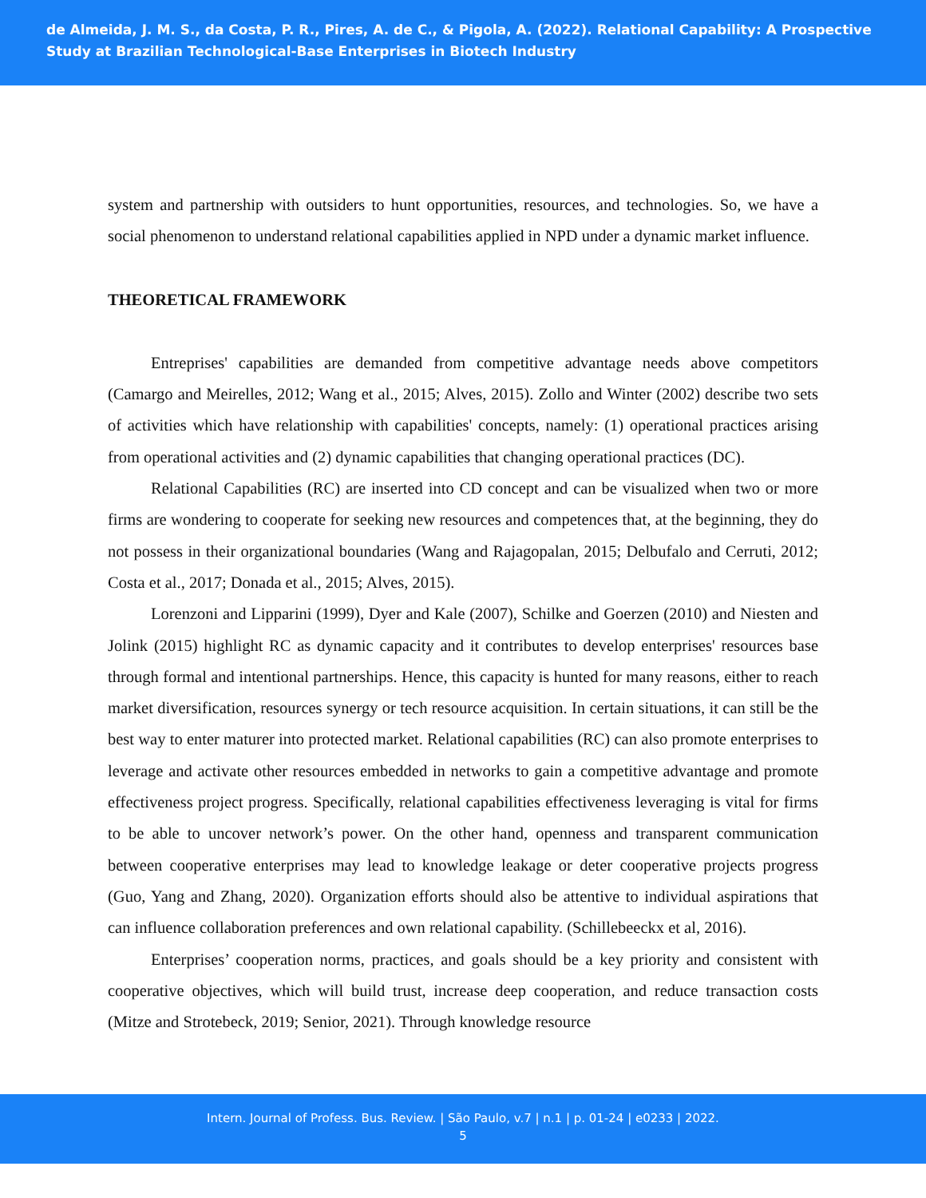de Almeida, J. M. S., da Costa, P. R., Pires, A. de C., & Pigola, A. (2022). Relational Capability: A Prospective Study at Brazilian Technological-Base Enterprises in Biotech Industry
system and partnership with outsiders to hunt opportunities, resources, and technologies. So, we have a social phenomenon to understand relational capabilities applied in NPD under a dynamic market influence.
THEORETICAL FRAMEWORK
Entreprises' capabilities are demanded from competitive advantage needs above competitors (Camargo and Meirelles, 2012; Wang et al., 2015; Alves, 2015). Zollo and Winter (2002) describe two sets of activities which have relationship with capabilities' concepts, namely: (1) operational practices arising from operational activities and (2) dynamic capabilities that changing operational practices (DC).
Relational Capabilities (RC) are inserted into CD concept and can be visualized when two or more firms are wondering to cooperate for seeking new resources and competences that, at the beginning, they do not possess in their organizational boundaries (Wang and Rajagopalan, 2015; Delbufalo and Cerruti, 2012; Costa et al., 2017; Donada et al., 2015; Alves, 2015).
Lorenzoni and Lipparini (1999), Dyer and Kale (2007), Schilke and Goerzen (2010) and Niesten and Jolink (2015) highlight RC as dynamic capacity and it contributes to develop enterprises' resources base through formal and intentional partnerships. Hence, this capacity is hunted for many reasons, either to reach market diversification, resources synergy or tech resource acquisition. In certain situations, it can still be the best way to enter maturer into protected market. Relational capabilities (RC) can also promote enterprises to leverage and activate other resources embedded in networks to gain a competitive advantage and promote effectiveness project progress. Specifically, relational capabilities effectiveness leveraging is vital for firms to be able to uncover network’s power. On the other hand, openness and transparent communication between cooperative enterprises may lead to knowledge leakage or deter cooperative projects progress (Guo, Yang and Zhang, 2020). Organization efforts should also be attentive to individual aspirations that can influence collaboration preferences and own relational capability. (Schillebeeckx et al, 2016).
Enterprises’ cooperation norms, practices, and goals should be a key priority and consistent with cooperative objectives, which will build trust, increase deep cooperation, and reduce transaction costs (Mitze and Strotebeck, 2019; Senior, 2021). Through knowledge resource
Intern. Journal of Profess. Bus. Review. | São Paulo, v.7 | n.1 | p. 01-24 | e0233 | 2022.
5